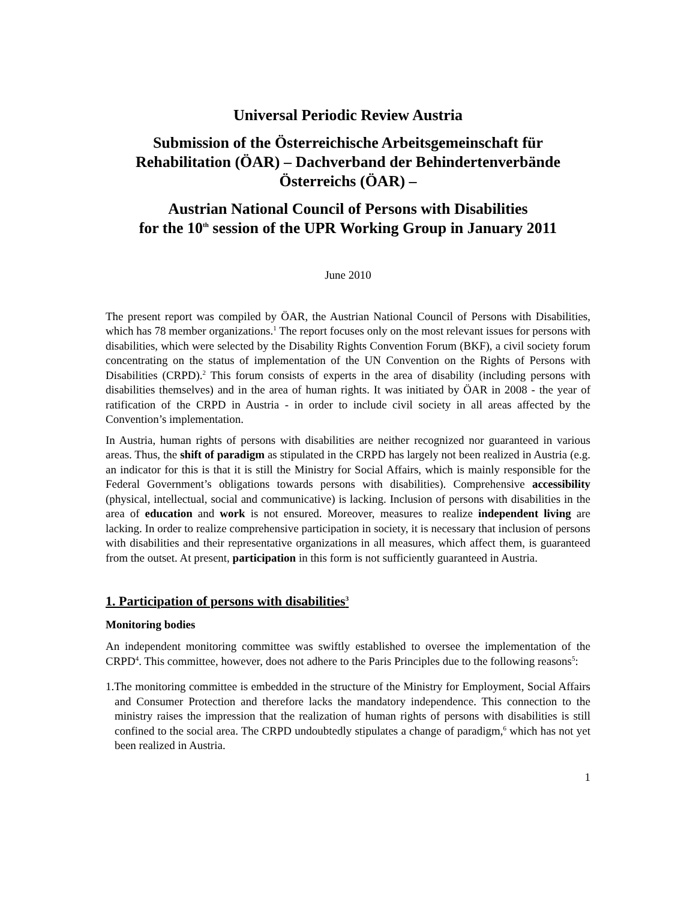Universal Periodic Review Austria
Submission of the Österreichische Arbeitsgemeinschaft für Rehabilitation (ÖAR) – Dachverband der Behindertenverbände Österreichs (ÖAR) –
Austrian National Council of Persons with Disabilities
for the 10<sup>th</sup> session of the UPR Working Group in January 2011
June 2010
The present report was compiled by ÖAR, the Austrian National Council of Persons with Disabilities, which has 78 member organizations.<sup>1</sup> The report focuses only on the most relevant issues for persons with disabilities, which were selected by the Disability Rights Convention Forum (BKF), a civil society forum concentrating on the status of implementation of the UN Convention on the Rights of Persons with Disabilities (CRPD).<sup>2</sup> This forum consists of experts in the area of disability (including persons with disabilities themselves) and in the area of human rights. It was initiated by ÖAR in 2008 - the year of ratification of the CRPD in Austria - in order to include civil society in all areas affected by the Convention’s implementation.
In Austria, human rights of persons with disabilities are neither recognized nor guaranteed in various areas. Thus, the shift of paradigm as stipulated in the CRPD has largely not been realized in Austria (e.g. an indicator for this is that it is still the Ministry for Social Affairs, which is mainly responsible for the Federal Government’s obligations towards persons with disabilities). Comprehensive accessibility (physical, intellectual, social and communicative) is lacking. Inclusion of persons with disabilities in the area of education and work is not ensured. Moreover, measures to realize independent living are lacking. In order to realize comprehensive participation in society, it is necessary that inclusion of persons with disabilities and their representative organizations in all measures, which affect them, is guaranteed from the outset. At present, participation in this form is not sufficiently guaranteed in Austria.
1. Participation of persons with disabilities<sup>3</sup>
Monitoring bodies
An independent monitoring committee was swiftly established to oversee the implementation of the CRPD<sup>4</sup>. This committee, however, does not adhere to the Paris Principles due to the following reasons<sup>5</sup>:
1.The monitoring committee is embedded in the structure of the Ministry for Employment, Social Affairs and Consumer Protection and therefore lacks the mandatory independence. This connection to the ministry raises the impression that the realization of human rights of persons with disabilities is still confined to the social area. The CRPD undoubtedly stipulates a change of paradigm,<sup>6</sup> which has not yet been realized in Austria.
1